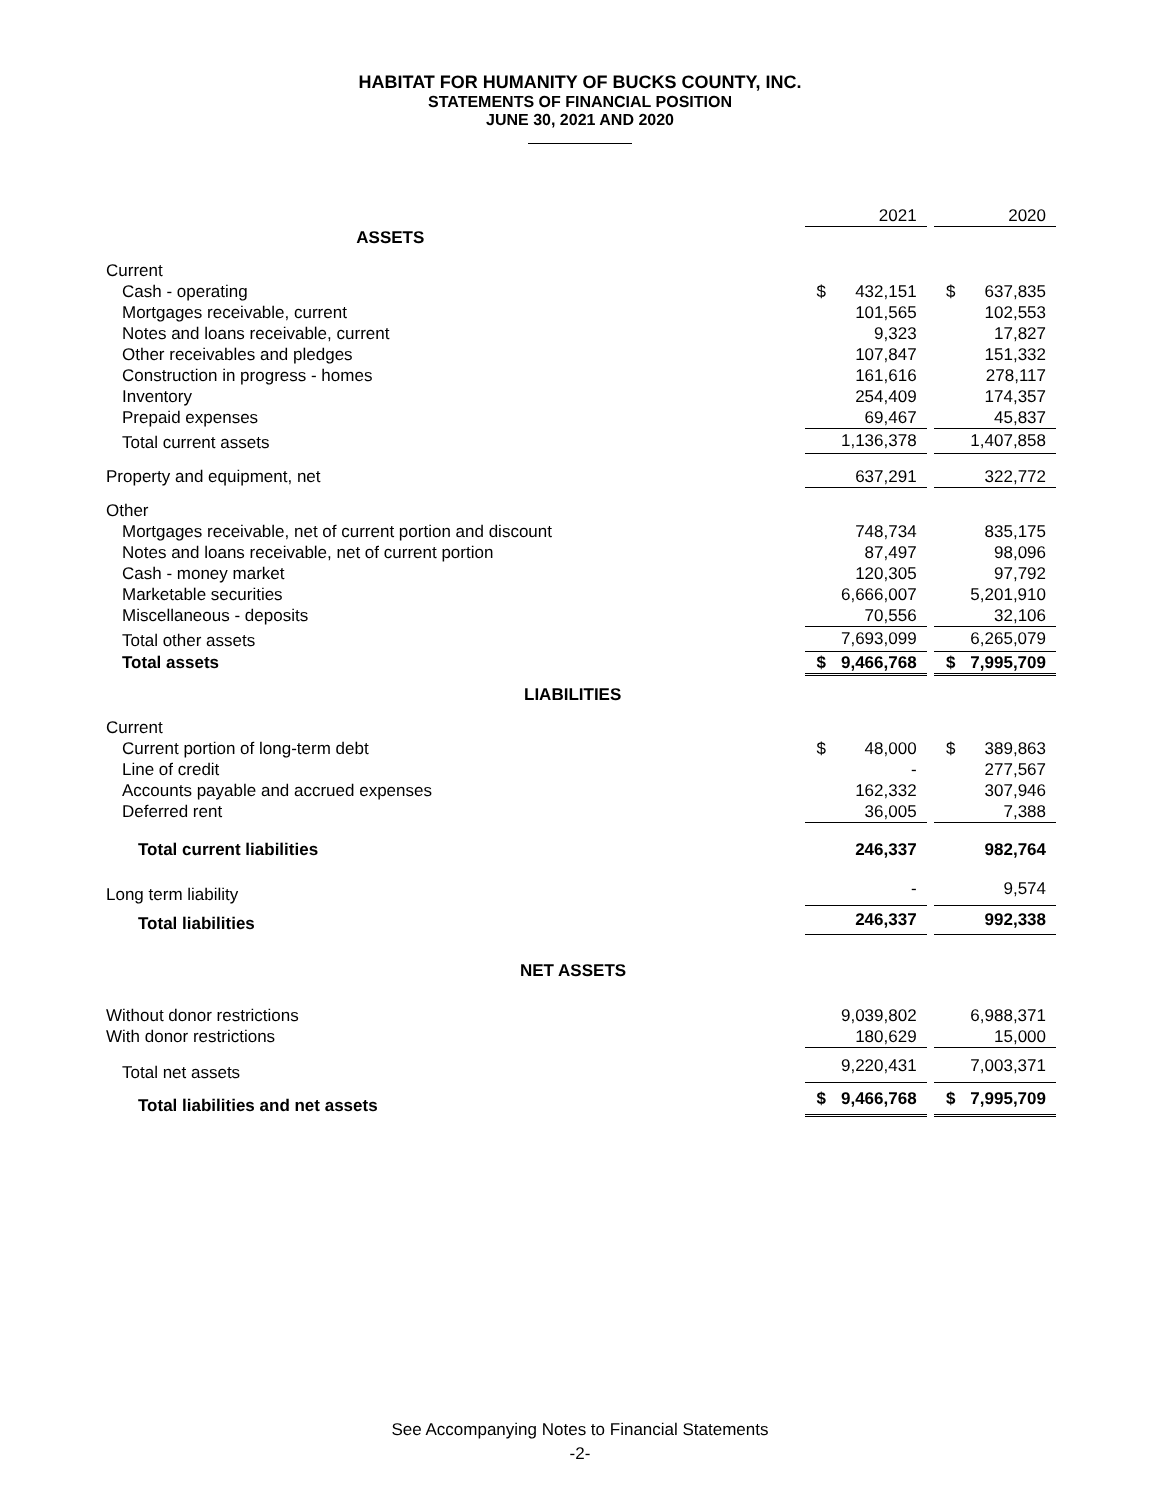HABITAT FOR HUMANITY OF BUCKS COUNTY, INC.
STATEMENTS OF FINANCIAL POSITION
JUNE 30, 2021 AND 2020
| | | 2021 | | | 2020 |
| ASSETS | | | | | |
| Current | | | | | |
| Cash - operating | $ | 432,151 | | $ | 637,835 |
| Mortgages receivable, current | | 101,565 | | | 102,553 |
| Notes and loans receivable, current | | 9,323 | | | 17,827 |
| Other receivables and pledges | | 107,847 | | | 151,332 |
| Construction in progress - homes | | 161,616 | | | 278,117 |
| Inventory | | 254,409 | | | 174,357 |
| Prepaid expenses | | 69,467 | | | 45,837 |
| Total current assets | | 1,136,378 | | | 1,407,858 |
| Property and equipment, net | | 637,291 | | | 322,772 |
| Other | | | | | |
| Mortgages receivable, net of current portion and discount | | 748,734 | | | 835,175 |
| Notes and loans receivable, net of current portion | | 87,497 | | | 98,096 |
| Cash - money market | | 120,305 | | | 97,792 |
| Marketable securities | | 6,666,007 | | | 5,201,910 |
| Miscellaneous - deposits | | 70,556 | | | 32,106 |
| Total other assets | | 7,693,099 | | | 6,265,079 |
| Total assets | $ | 9,466,768 | | $ | 7,995,709 |
| LIABILITIES | | | | | |
| Current | | | | | |
| Current portion of long-term debt | $ | 48,000 | | $ | 389,863 |
| Line of credit | | - | | | 277,567 |
| Accounts payable and accrued expenses | | 162,332 | | | 307,946 |
| Deferred rent | | 36,005 | | | 7,388 |
| Total current liabilities | | 246,337 | | | 982,764 |
| Long term liability | | - | | | 9,574 |
| Total liabilities | | 246,337 | | | 992,338 |
| NET ASSETS | | | | | |
| Without donor restrictions | | 9,039,802 | | | 6,988,371 |
| With donor restrictions | | 180,629 | | | 15,000 |
| Total net assets | | 9,220,431 | | | 7,003,371 |
| Total liabilities and net assets | $ | 9,466,768 | | $ | 7,995,709 |
See Accompanying Notes to Financial Statements
-2-